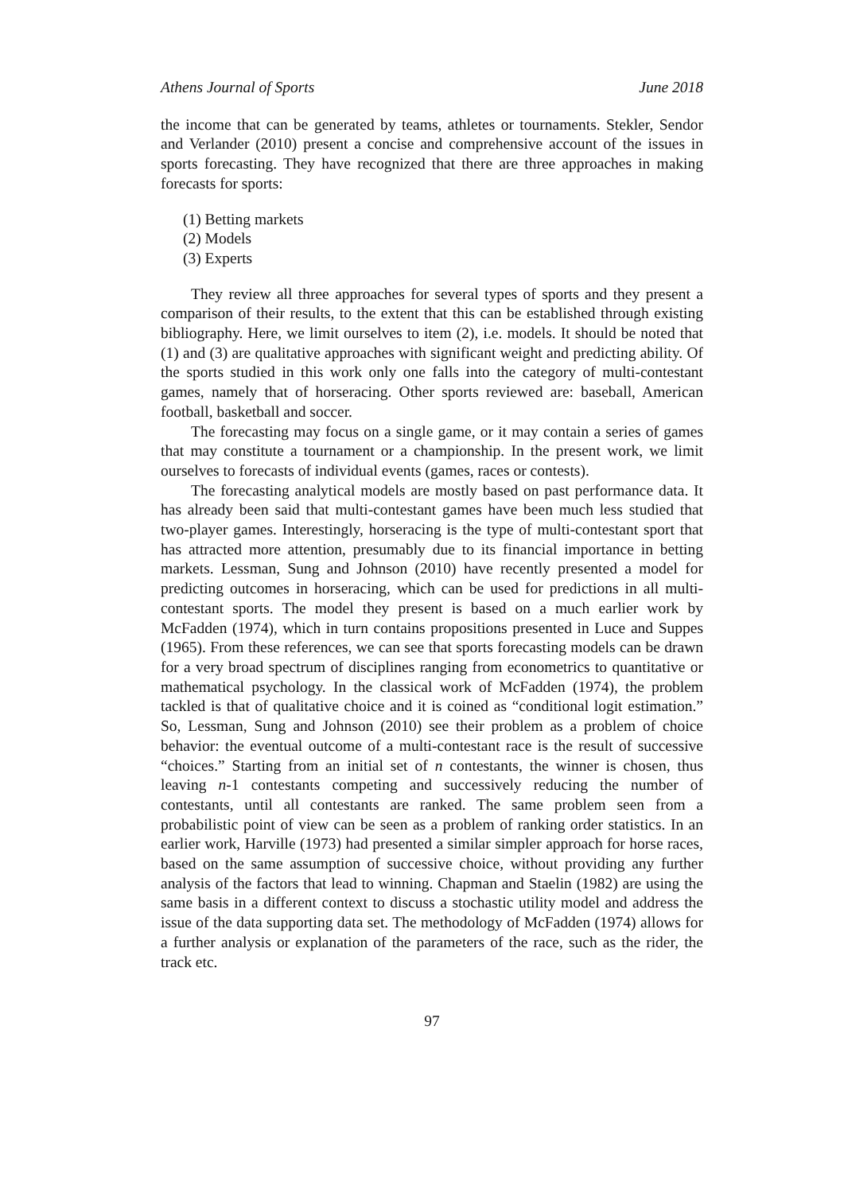Athens Journal of Sports June 2018
the income that can be generated by teams, athletes or tournaments. Stekler, Sendor and Verlander (2010) present a concise and comprehensive account of the issues in sports forecasting. They have recognized that there are three approaches in making forecasts for sports:
(1) Betting markets
(2) Models
(3) Experts
They review all three approaches for several types of sports and they present a comparison of their results, to the extent that this can be established through existing bibliography. Here, we limit ourselves to item (2), i.e. models. It should be noted that (1) and (3) are qualitative approaches with significant weight and predicting ability. Of the sports studied in this work only one falls into the category of multi-contestant games, namely that of horseracing. Other sports reviewed are: baseball, American football, basketball and soccer.
The forecasting may focus on a single game, or it may contain a series of games that may constitute a tournament or a championship. In the present work, we limit ourselves to forecasts of individual events (games, races or contests).
The forecasting analytical models are mostly based on past performance data. It has already been said that multi-contestant games have been much less studied that two-player games. Interestingly, horseracing is the type of multi-contestant sport that has attracted more attention, presumably due to its financial importance in betting markets. Lessman, Sung and Johnson (2010) have recently presented a model for predicting outcomes in horseracing, which can be used for predictions in all multi-contestant sports. The model they present is based on a much earlier work by McFadden (1974), which in turn contains propositions presented in Luce and Suppes (1965). From these references, we can see that sports forecasting models can be drawn for a very broad spectrum of disciplines ranging from econometrics to quantitative or mathematical psychology. In the classical work of McFadden (1974), the problem tackled is that of qualitative choice and it is coined as “conditional logit estimation.” So, Lessman, Sung and Johnson (2010) see their problem as a problem of choice behavior: the eventual outcome of a multi-contestant race is the result of successive “choices.” Starting from an initial set of n contestants, the winner is chosen, thus leaving n-1 contestants competing and successively reducing the number of contestants, until all contestants are ranked. The same problem seen from a probabilistic point of view can be seen as a problem of ranking order statistics. In an earlier work, Harville (1973) had presented a similar simpler approach for horse races, based on the same assumption of successive choice, without providing any further analysis of the factors that lead to winning. Chapman and Staelin (1982) are using the same basis in a different context to discuss a stochastic utility model and address the issue of the data supporting data set. The methodology of McFadden (1974) allows for a further analysis or explanation of the parameters of the race, such as the rider, the track etc.
97